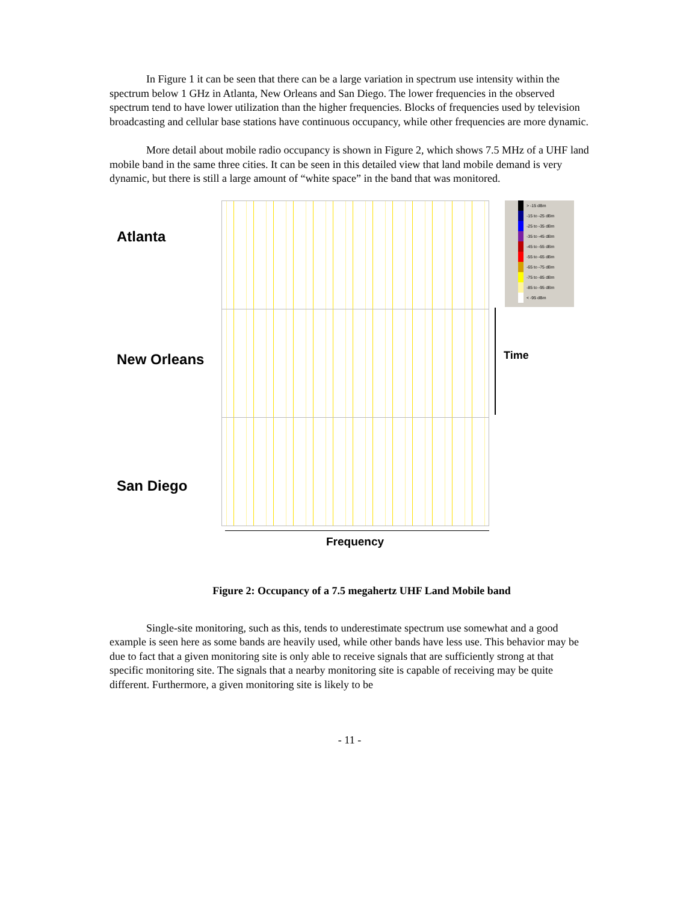In Figure 1 it can be seen that there can be a large variation in spectrum use intensity within the spectrum below 1 GHz in Atlanta, New Orleans and San Diego. The lower frequencies in the observed spectrum tend to have lower utilization than the higher frequencies. Blocks of frequencies used by television broadcasting and cellular base stations have continuous occupancy, while other frequencies are more dynamic.
More detail about mobile radio occupancy is shown in Figure 2, which shows 7.5 MHz of a UHF land mobile band in the same three cities. It can be seen in this detailed view that land mobile demand is very dynamic, but there is still a large amount of “white space” in the band that was monitored.
Atlanta
> -15 dBm
-15 to -25 dBm
-25 to -35 dBm
-35 to -45 dBm
-45 to -55 dBm
-55 to -65 dBm
-65 to -75 dBm
-75 to -85 dBm
-85 to -95 dBm
< -95 dBm
New Orleans Time
San Diego
Frequency
Figure 2: Occupancy of a 7.5 megahertz UHF Land Mobile band
Single-site monitoring, such as this, tends to underestimate spectrum use somewhat and a good example is seen here as some bands are heavily used, while other bands have less use. This behavior may be due to fact that a given monitoring site is only able to receive signals that are sufficiently strong at that specific monitoring site. The signals that a nearby monitoring site is capable of receiving may be quite different. Furthermore, a given monitoring site is likely to be
- 11 -